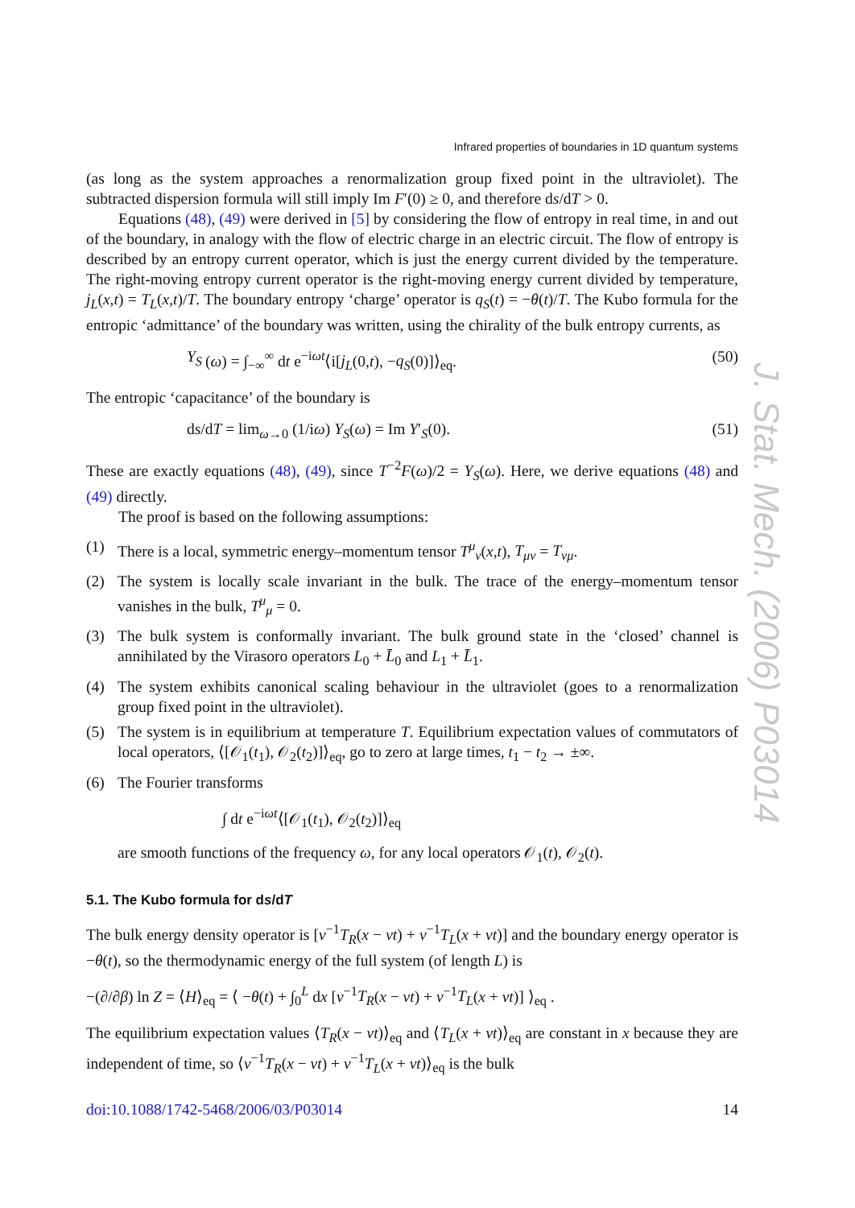Infrared properties of boundaries in 1D quantum systems
(as long as the system approaches a renormalization group fixed point in the ultraviolet). The subtracted dispersion formula will still imply Im F′(0) ≥ 0, and therefore ds/dT > 0.
Equations (48), (49) were derived in [5] by considering the flow of entropy in real time, in and out of the boundary, in analogy with the flow of electric charge in an electric circuit. The flow of entropy is described by an entropy current operator, which is just the energy current divided by the temperature. The right-moving entropy current operator is the right-moving energy current divided by temperature, j<sub>L</sub>(x,t) = T<sub>L</sub>(x,t)/T. The boundary entropy ‘charge’ operator is q<sub>S</sub>(t) = −θ(t)/T. The Kubo formula for the entropic ‘admittance’ of the boundary was written, using the chirality of the bulk entropy currents, as
Y<sub>S</sub> (ω) = ∫<sub>−∞</sub><sup>∞</sup> dt e<sup>−iωt</sup>⟨i[j<sub>L</sub>(0,t), −q<sub>S</sub>(0)]⟩<sub>eq</sub>. (50)
The entropic ‘capacitance’ of the boundary is
ds/dT = lim<sub>ω→0</sub> (1/iω) Y<sub>S</sub>(ω) = Im Y′<sub>S</sub>(0). (51)
These are exactly equations (48), (49), since T<sup>−2</sup>F(ω)/2 = Y<sub>S</sub>(ω). Here, we derive equations (48) and (49) directly.
The proof is based on the following assumptions:
(1) There is a local, symmetric energy–momentum tensor T<sup>μ</sup><sub>ν</sub>(x,t), T<sub>μν</sub> = T<sub>νμ</sub>.
(2) The system is locally scale invariant in the bulk. The trace of the energy–momentum tensor vanishes in the bulk, T<sup>μ</sup><sub>μ</sub> = 0.
(3) The bulk system is conformally invariant. The bulk ground state in the ‘closed’ channel is annihilated by the Virasoro operators L<sub>0</sub> + L̄<sub>0</sub> and L<sub>1</sub> + L̄<sub>1</sub>.
(4) The system exhibits canonical scaling behaviour in the ultraviolet (goes to a renormalization group fixed point in the ultraviolet).
(5) The system is in equilibrium at temperature T. Equilibrium expectation values of commutators of local operators, ⟨[𝒪<sub>1</sub>(t<sub>1</sub>), 𝒪<sub>2</sub>(t<sub>2</sub>)]⟩<sub>eq</sub>, go to zero at large times, t<sub>1</sub> − t<sub>2</sub> → ±∞.
(6) The Fourier transforms
∫ dt e<sup>−iωt</sup>⟨[𝒪<sub>1</sub>(t<sub>1</sub>), 𝒪<sub>2</sub>(t<sub>2</sub>)]⟩<sub>eq</sub>
are smooth functions of the frequency ω, for any local operators 𝒪<sub>1</sub>(t), 𝒪<sub>2</sub>(t).
5.1. The Kubo formula for ds/dT
The bulk energy density operator is [v<sup>−1</sup>T<sub>R</sub>(x − vt) + v<sup>−1</sup>T<sub>L</sub>(x + vt)] and the boundary energy operator is −θ(t), so the thermodynamic energy of the full system (of length L) is
−(∂/∂β) ln Z = ⟨H⟩<sub>eq</sub> = ⟨ −θ(t) + ∫<sub>0</sub><sup>L</sup> dx [v<sup>−1</sup>T<sub>R</sub>(x − vt) + v<sup>−1</sup>T<sub>L</sub>(x + vt)] ⟩<sub>eq</sub> .
The equilibrium expectation values ⟨T<sub>R</sub>(x − vt)⟩<sub>eq</sub> and ⟨T<sub>L</sub>(x + vt)⟩<sub>eq</sub> are constant in x because they are independent of time, so ⟨v<sup>−1</sup>T<sub>R</sub>(x − vt) + v<sup>−1</sup>T<sub>L</sub>(x + vt)⟩<sub>eq</sub> is the bulk
doi:10.1088/1742-5468/2006/03/P03014 14
J. Stat. Mech. (2006) P03014